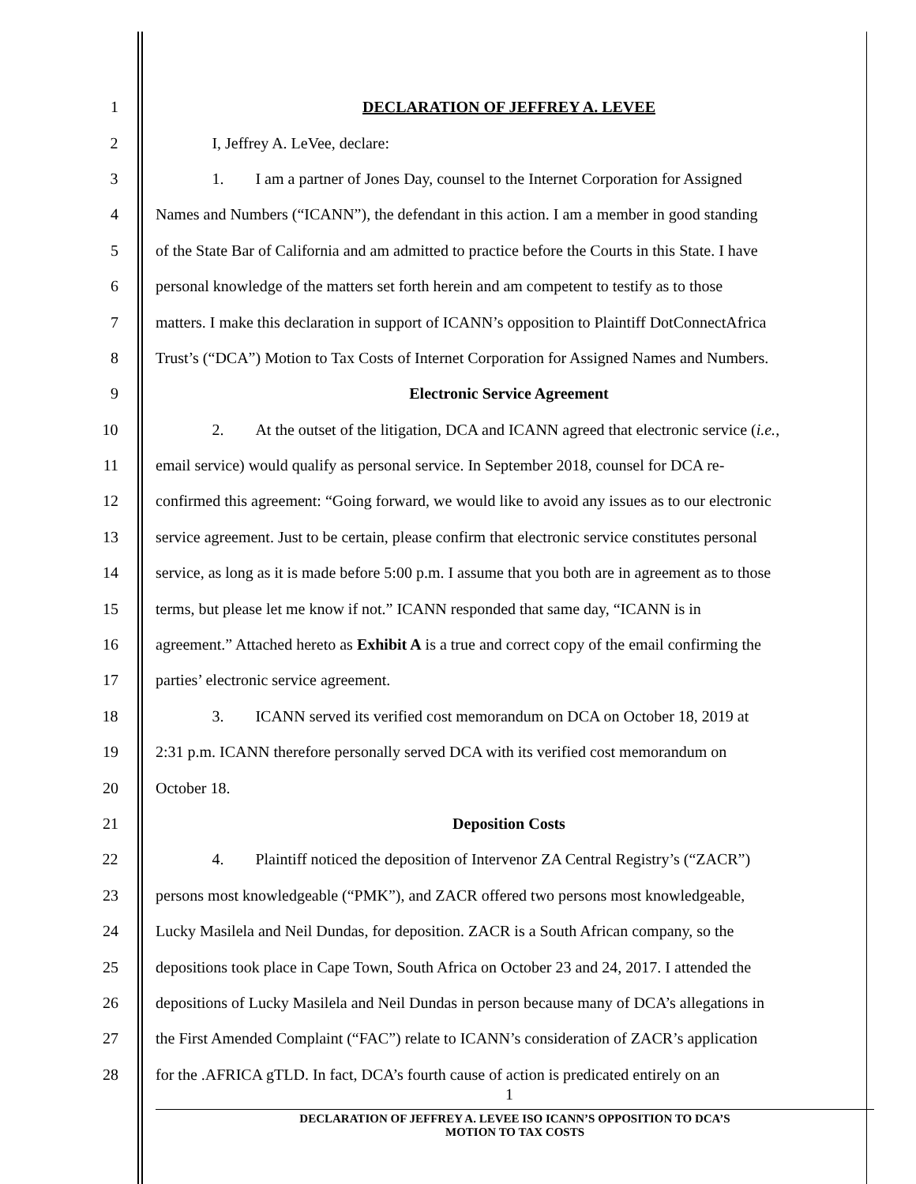1 DECLARATION OF JEFFREY A. LEVEE
2 I, Jeffrey A. LeVee, declare:
3 1. I am a partner of Jones Day, counsel to the Internet Corporation for Assigned
4 Names and Numbers (“ICANN”), the defendant in this action. I am a member in good standing
5 of the State Bar of California and am admitted to practice before the Courts in this State. I have
6 personal knowledge of the matters set forth herein and am competent to testify as to those
7 matters. I make this declaration in support of ICANN’s opposition to Plaintiff DotConnectAfrica
8 Trust’s (“DCA”) Motion to Tax Costs of Internet Corporation for Assigned Names and Numbers.
9 Electronic Service Agreement
10 2. At the outset of the litigation, DCA and ICANN agreed that electronic service (i.e.,
11 email service) would qualify as personal service. In September 2018, counsel for DCA re-
12 confirmed this agreement: “Going forward, we would like to avoid any issues as to our electronic
13 service agreement. Just to be certain, please confirm that electronic service constitutes personal
14 service, as long as it is made before 5:00 p.m. I assume that you both are in agreement as to those
15 terms, but please let me know if not.” ICANN responded that same day, “ICANN is in
16 agreement.” Attached hereto as Exhibit A is a true and correct copy of the email confirming the
17 parties’ electronic service agreement.
18 3. ICANN served its verified cost memorandum on DCA on October 18, 2019 at
19 2:31 p.m. ICANN therefore personally served DCA with its verified cost memorandum on
20 October 18.
21 Deposition Costs
22 4. Plaintiff noticed the deposition of Intervenor ZA Central Registry’s (“ZACR”)
23 persons most knowledgeable (“PMK”), and ZACR offered two persons most knowledgeable,
24 Lucky Masilela and Neil Dundas, for deposition. ZACR is a South African company, so the
25 depositions took place in Cape Town, South Africa on October 23 and 24, 2017. I attended the
26 depositions of Lucky Masilela and Neil Dundas in person because many of DCA’s allegations in
27 the First Amended Complaint (“FAC”) relate to ICANN’s consideration of ZACR’s application
28 for the .AFRICA gTLD. In fact, DCA’s fourth cause of action is predicated entirely on an
1
DECLARATION OF JEFFREY A. LEVEE ISO ICANN’S OPPOSITION TO DCA’S
MOTION TO TAX COSTS